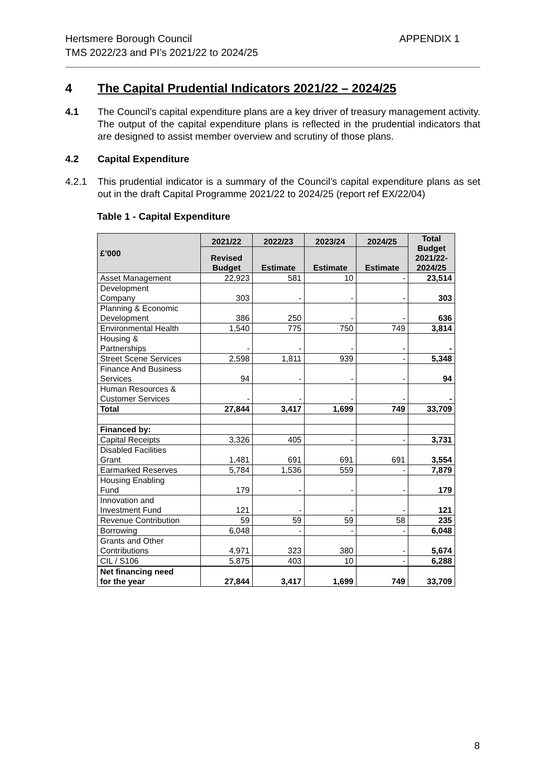APPENDIX 1 Hertsmere Borough Council
TMS 2022/23 and PI’s 2021/22 to 2024/25
4 The Capital Prudential Indicators 2021/22 – 2024/25
4.1 The Council’s capital expenditure plans are a key driver of treasury management activity. The output of the capital expenditure plans is reflected in the prudential indicators that are designed to assist member overview and scrutiny of those plans.
4.2 Capital Expenditure
4.2.1 This prudential indicator is a summary of the Council’s capital expenditure plans as set out in the draft Capital Programme 2021/22 to 2024/25 (report ref EX/22/04)
Table 1 - Capital Expenditure
| £’000 | 2021/22 | 2022/23 | 2023/24 | 2024/25 | Total Budget 2021/22- 2024/25 |
| --- | --- | --- | --- | --- | --- |
| | Revised Budget | Estimate | Estimate | Estimate | |
| Asset Management | 22,923 | 581 | 10 | - | 23,514 |
| Development Company | 303 | - | - | - | 303 |
| Planning & Economic Development | 386 | 250 | - | - | 636 |
| Environmental Health | 1,540 | 775 | 750 | 749 | 3,814 |
| Housing & Partnerships | - | - | - | - | - |
| Street Scene Services | 2,598 | 1,811 | 939 | - | 5,348 |
| Finance And Business Services | 94 | - | - | - | 94 |
| Human Resources & Customer Services | - | - | - | - | - |
| Total | 27,844 | 3,417 | 1,699 | 749 | 33,709 |
| Financed by: | | | | | |
| Capital Receipts | 3,326 | 405 | - | - | 3,731 |
| Disabled Facilities Grant | 1,481 | 691 | 691 | 691 | 3,554 |
| Earmarked Reserves | 5,784 | 1,536 | 559 | - | 7,879 |
| Housing Enabling Fund | 179 | - | - | - | 179 |
| Innovation and Investment Fund | 121 | - | - | - | 121 |
| Revenue Contribution | 59 | 59 | 59 | 58 | 235 |
| Borrowing | 6,048 | - | - | - | 6,048 |
| Grants and Other Contributions | 4,971 | 323 | 380 | - | 5,674 |
| CIL / S106 | 5,875 | 403 | 10 | - | 6,288 |
| Net financing need for the year | 27,844 | 3,417 | 1,699 | 749 | 33,709 |
8